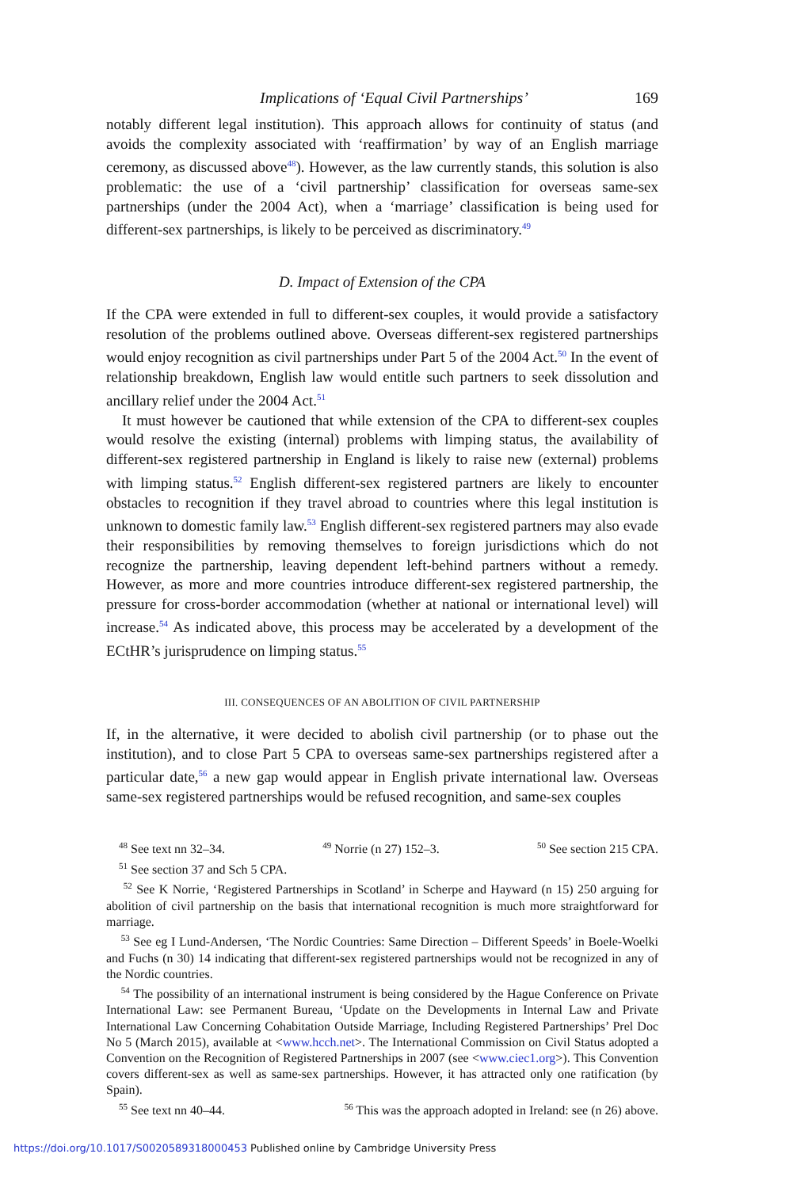Implications of ‘Equal Civil Partnerships’ 169
notably different legal institution). This approach allows for continuity of status (and avoids the complexity associated with ‘reaffirmation’ by way of an English marriage ceremony, as discussed above<sup>48</sup>). However, as the law currently stands, this solution is also problematic: the use of a ‘civil partnership’ classification for overseas same-sex partnerships (under the 2004 Act), when a ‘marriage’ classification is being used for different-sex partnerships, is likely to be perceived as discriminatory.<sup>49</sup>
D. Impact of Extension of the CPA
If the CPA were extended in full to different-sex couples, it would provide a satisfactory resolution of the problems outlined above. Overseas different-sex registered partnerships would enjoy recognition as civil partnerships under Part 5 of the 2004 Act.<sup>50</sup> In the event of relationship breakdown, English law would entitle such partners to seek dissolution and ancillary relief under the 2004 Act.<sup>51</sup>
It must however be cautioned that while extension of the CPA to different-sex couples would resolve the existing (internal) problems with limping status, the availability of different-sex registered partnership in England is likely to raise new (external) problems with limping status.<sup>52</sup> English different-sex registered partners are likely to encounter obstacles to recognition if they travel abroad to countries where this legal institution is unknown to domestic family law.<sup>53</sup> English different-sex registered partners may also evade their responsibilities by removing themselves to foreign jurisdictions which do not recognize the partnership, leaving dependent left-behind partners without a remedy. However, as more and more countries introduce different-sex registered partnership, the pressure for cross-border accommodation (whether at national or international level) will increase.<sup>54</sup> As indicated above, this process may be accelerated by a development of the ECtHR’s jurisprudence on limping status.<sup>55</sup>
III. CONSEQUENCES OF AN ABOLITION OF CIVIL PARTNERSHIP
If, in the alternative, it were decided to abolish civil partnership (or to phase out the institution), and to close Part 5 CPA to overseas same-sex partnerships registered after a particular date,<sup>56</sup> a new gap would appear in English private international law. Overseas same-sex registered partnerships would be refused recognition, and same-sex couples
<sup>48</sup> See text nn 32–34. <sup>49</sup> Norrie (n 27) 152–3. <sup>50</sup> See section 215 CPA.
<sup>51</sup> See section 37 and Sch 5 CPA.
<sup>52</sup> See K Norrie, ‘Registered Partnerships in Scotland’ in Scherpe and Hayward (n 15) 250 arguing for abolition of civil partnership on the basis that international recognition is much more straightforward for marriage.
<sup>53</sup> See eg I Lund-Andersen, ‘The Nordic Countries: Same Direction – Different Speeds’ in Boele-Woelki and Fuchs (n 30) 14 indicating that different-sex registered partnerships would not be recognized in any of the Nordic countries.
<sup>54</sup> The possibility of an international instrument is being considered by the Hague Conference on Private International Law: see Permanent Bureau, ‘Update on the Developments in Internal Law and Private International Law Concerning Cohabitation Outside Marriage, Including Registered Partnerships’ Prel Doc No 5 (March 2015), available at <www.hcch.net>. The International Commission on Civil Status adopted a Convention on the Recognition of Registered Partnerships in 2007 (see <www.ciec1.org>). This Convention covers different-sex as well as same-sex partnerships. However, it has attracted only one ratification (by Spain).
<sup>55</sup> See text nn 40–44. <sup>56</sup> This was the approach adopted in Ireland: see (n 26) above.
https://doi.org/10.1017/S0020589318000453 Published online by Cambridge University Press